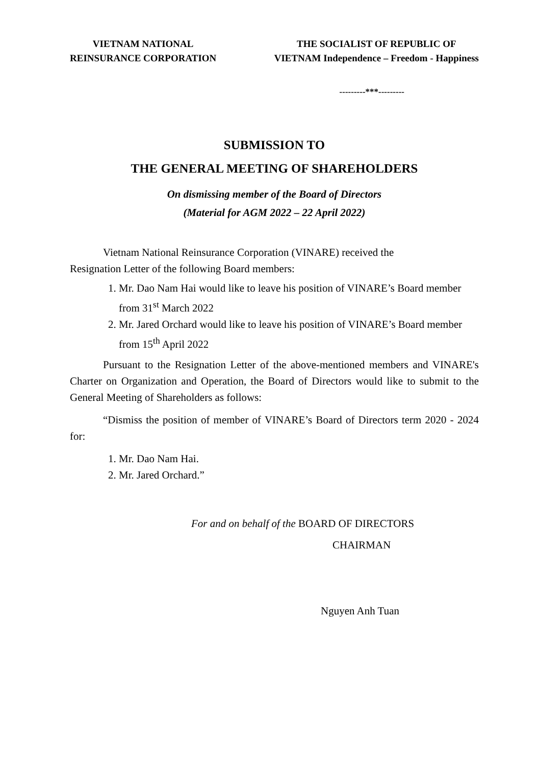VIETNAM NATIONAL
REINSURANCE CORPORATION
THE SOCIALIST OF REPUBLIC OF
VIETNAM Independence – Freedom - Happiness
---------***---------
SUBMISSION TO
THE GENERAL MEETING OF SHAREHOLDERS
On dismissing member of the Board of Directors
(Material for AGM 2022 – 22 April 2022)
Vietnam National Reinsurance Corporation (VINARE) received the
Resignation Letter of the following Board members:
1. Mr. Dao Nam Hai would like to leave his position of VINARE’s Board member from 31<sup>st</sup> March 2022
2. Mr. Jared Orchard would like to leave his position of VINARE’s Board member from 15<sup>th</sup> April 2022
Pursuant to the Resignation Letter of the above-mentioned members and VINARE's Charter on Organization and Operation, the Board of Directors would like to submit to the General Meeting of Shareholders as follows:
“Dismiss the position of member of VINARE’s Board of Directors term 2020 - 2024 for:
1. Mr. Dao Nam Hai.
2. Mr. Jared Orchard.”
For and on behalf of the BOARD OF DIRECTORS
CHAIRMAN
Nguyen Anh Tuan